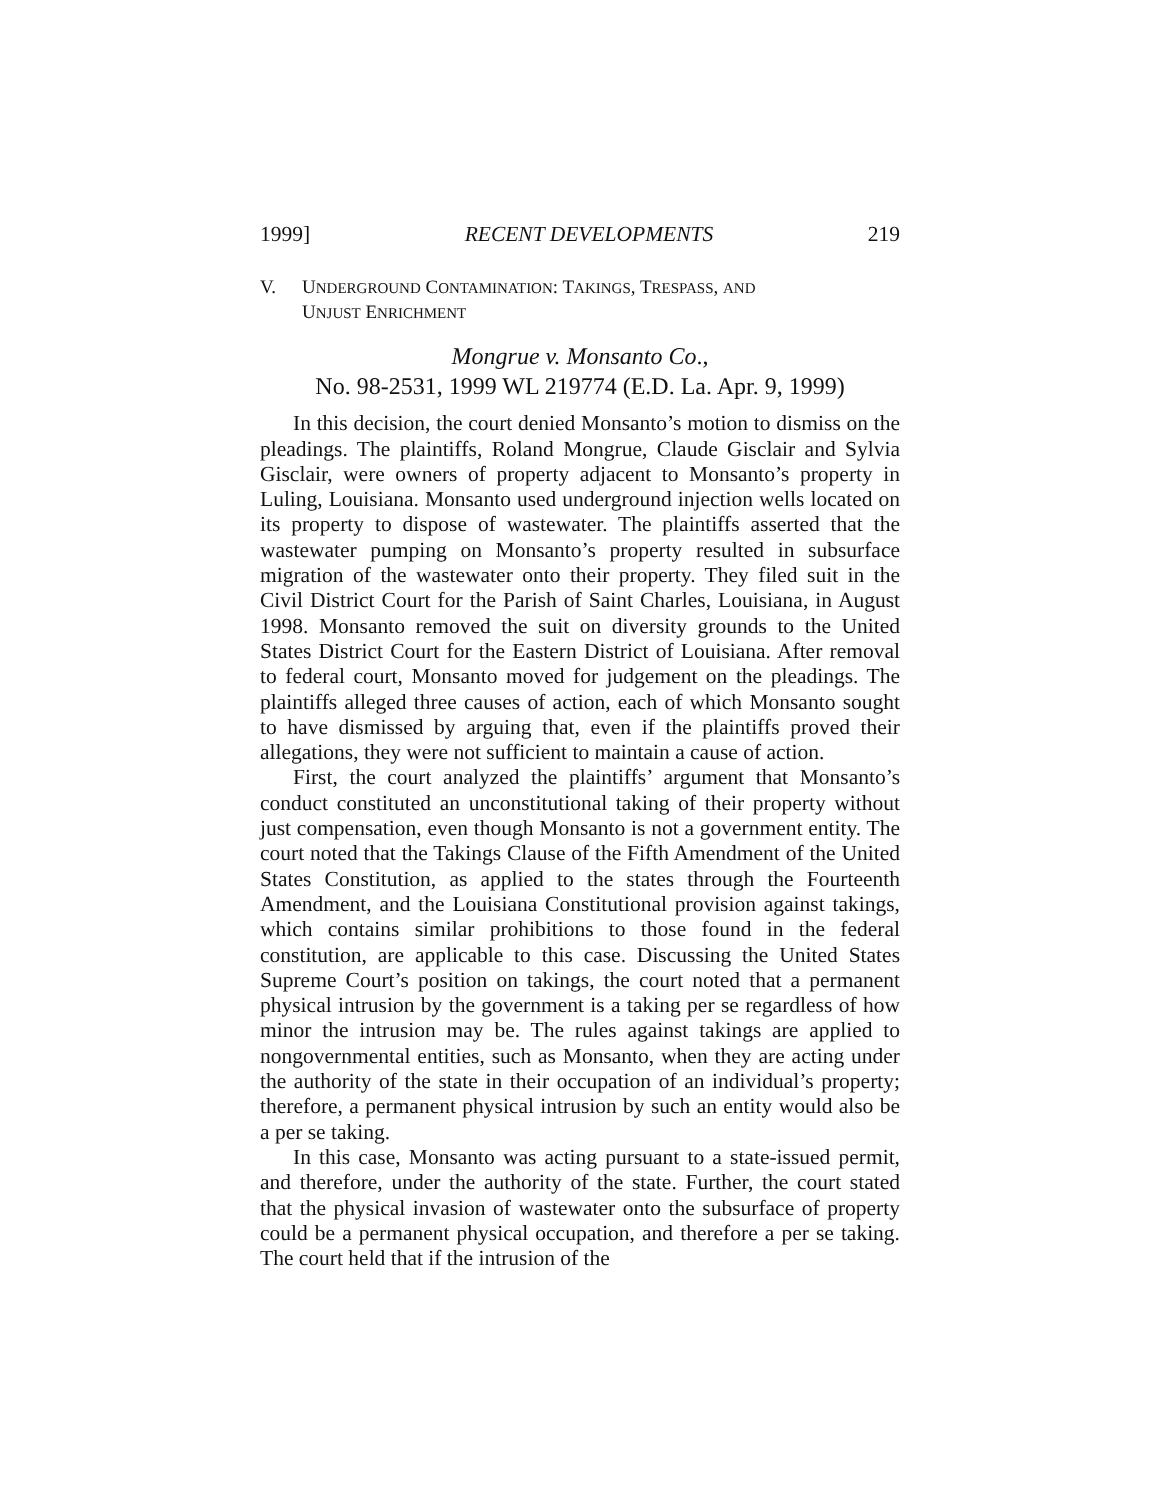1999] RECENT DEVELOPMENTS 219
V. UNDERGROUND CONTAMINATION: TAKINGS, TRESPASS, AND
UNJUST ENRICHMENT
Mongrue v. Monsanto Co.,
No. 98-2531, 1999 WL 219774 (E.D. La. Apr. 9, 1999)
In this decision, the court denied Monsanto’s motion to dismiss on the pleadings. The plaintiffs, Roland Mongrue, Claude Gisclair and Sylvia Gisclair, were owners of property adjacent to Monsanto’s property in Luling, Louisiana. Monsanto used underground injection wells located on its property to dispose of wastewater. The plaintiffs asserted that the wastewater pumping on Monsanto’s property resulted in subsurface migration of the wastewater onto their property. They filed suit in the Civil District Court for the Parish of Saint Charles, Louisiana, in August 1998. Monsanto removed the suit on diversity grounds to the United States District Court for the Eastern District of Louisiana. After removal to federal court, Monsanto moved for judgement on the pleadings. The plaintiffs alleged three causes of action, each of which Monsanto sought to have dismissed by arguing that, even if the plaintiffs proved their allegations, they were not sufficient to maintain a cause of action.
First, the court analyzed the plaintiffs’ argument that Monsanto’s conduct constituted an unconstitutional taking of their property without just compensation, even though Monsanto is not a government entity. The court noted that the Takings Clause of the Fifth Amendment of the United States Constitution, as applied to the states through the Fourteenth Amendment, and the Louisiana Constitutional provision against takings, which contains similar prohibitions to those found in the federal constitution, are applicable to this case. Discussing the United States Supreme Court’s position on takings, the court noted that a permanent physical intrusion by the government is a taking per se regardless of how minor the intrusion may be. The rules against takings are applied to nongovernmental entities, such as Monsanto, when they are acting under the authority of the state in their occupation of an individual’s property; therefore, a permanent physical intrusion by such an entity would also be a per se taking.
In this case, Monsanto was acting pursuant to a state-issued permit, and therefore, under the authority of the state. Further, the court stated that the physical invasion of wastewater onto the subsurface of property could be a permanent physical occupation, and therefore a per se taking. The court held that if the intrusion of the